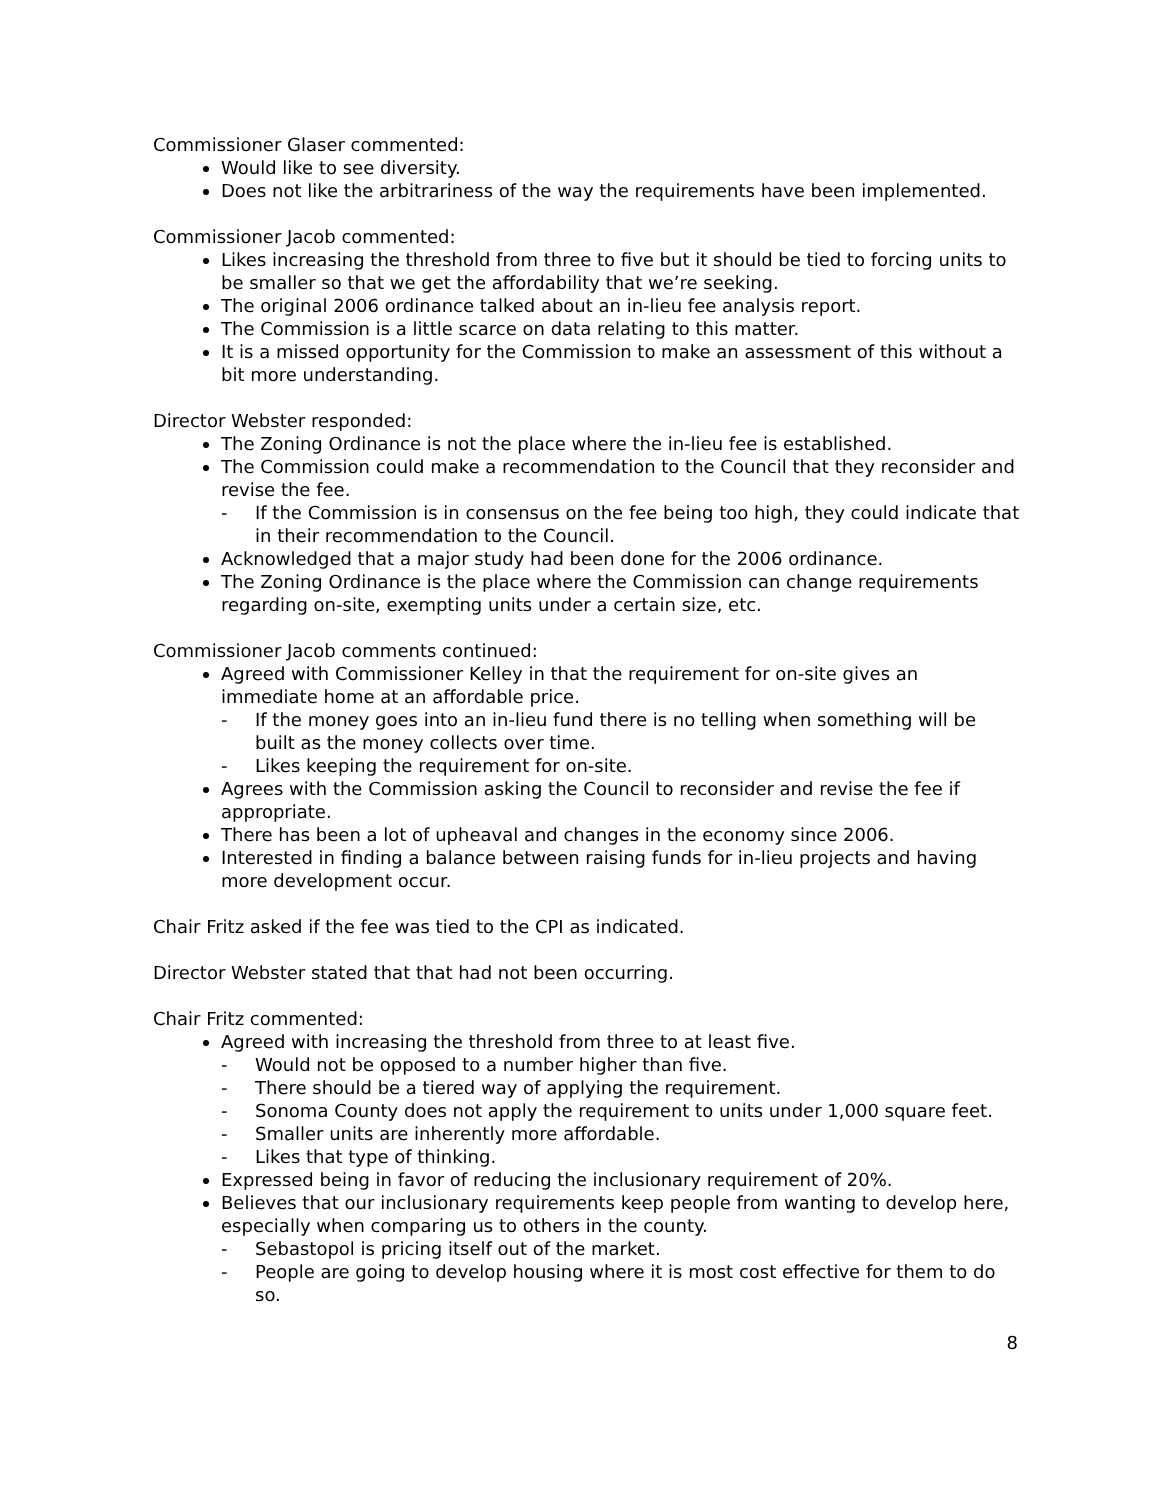Commissioner Glaser commented:
Would like to see diversity.
Does not like the arbitrariness of the way the requirements have been implemented.
Commissioner Jacob commented:
Likes increasing the threshold from three to five but it should be tied to forcing units to be smaller so that we get the affordability that we’re seeking.
The original 2006 ordinance talked about an in-lieu fee analysis report.
The Commission is a little scarce on data relating to this matter.
It is a missed opportunity for the Commission to make an assessment of this without a bit more understanding.
Director Webster responded:
The Zoning Ordinance is not the place where the in-lieu fee is established.
The Commission could make a recommendation to the Council that they reconsider and revise the fee.
- If the Commission is in consensus on the fee being too high, they could indicate that in their recommendation to the Council.
Acknowledged that a major study had been done for the 2006 ordinance.
The Zoning Ordinance is the place where the Commission can change requirements regarding on-site, exempting units under a certain size, etc.
Commissioner Jacob comments continued:
Agreed with Commissioner Kelley in that the requirement for on-site gives an immediate home at an affordable price.
- If the money goes into an in-lieu fund there is no telling when something will be built as the money collects over time.
- Likes keeping the requirement for on-site.
Agrees with the Commission asking the Council to reconsider and revise the fee if appropriate.
There has been a lot of upheaval and changes in the economy since 2006.
Interested in finding a balance between raising funds for in-lieu projects and having more development occur.
Chair Fritz asked if the fee was tied to the CPI as indicated.
Director Webster stated that that had not been occurring.
Chair Fritz commented:
Agreed with increasing the threshold from three to at least five.
- Would not be opposed to a number higher than five.
- There should be a tiered way of applying the requirement.
- Sonoma County does not apply the requirement to units under 1,000 square feet.
- Smaller units are inherently more affordable.
- Likes that type of thinking.
Expressed being in favor of reducing the inclusionary requirement of 20%.
Believes that our inclusionary requirements keep people from wanting to develop here, especially when comparing us to others in the county.
- Sebastopol is pricing itself out of the market.
- People are going to develop housing where it is most cost effective for them to do so.
8